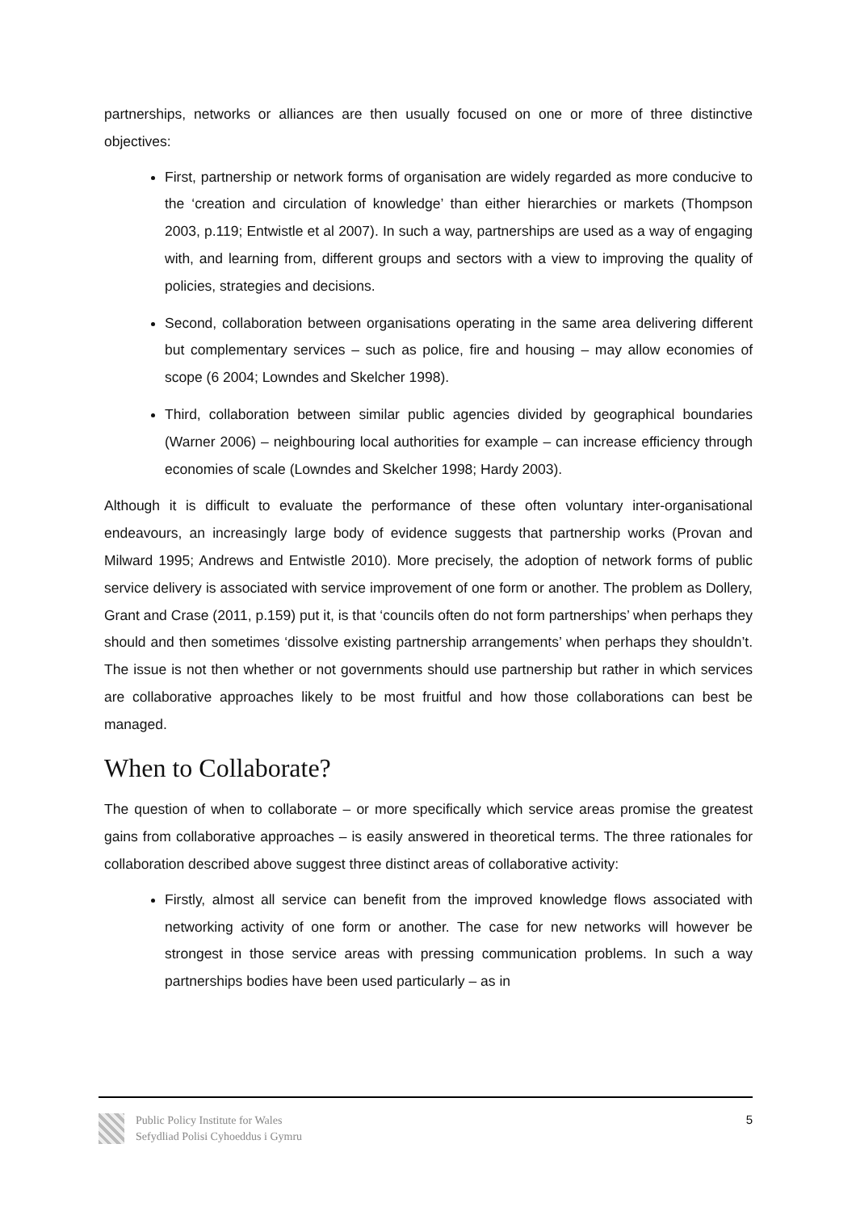partnerships, networks or alliances are then usually focused on one or more of three distinctive objectives:
First, partnership or network forms of organisation are widely regarded as more conducive to the ‘creation and circulation of knowledge’ than either hierarchies or markets (Thompson 2003, p.119; Entwistle et al 2007). In such a way, partnerships are used as a way of engaging with, and learning from, different groups and sectors with a view to improving the quality of policies, strategies and decisions.
Second, collaboration between organisations operating in the same area delivering different but complementary services – such as police, fire and housing – may allow economies of scope (6 2004; Lowndes and Skelcher 1998).
Third, collaboration between similar public agencies divided by geographical boundaries (Warner 2006) – neighbouring local authorities for example – can increase efficiency through economies of scale (Lowndes and Skelcher 1998; Hardy 2003).
Although it is difficult to evaluate the performance of these often voluntary inter-organisational endeavours, an increasingly large body of evidence suggests that partnership works (Provan and Milward 1995; Andrews and Entwistle 2010). More precisely, the adoption of network forms of public service delivery is associated with service improvement of one form or another. The problem as Dollery, Grant and Crase (2011, p.159) put it, is that ‘councils often do not form partnerships’ when perhaps they should and then sometimes ‘dissolve existing partnership arrangements’ when perhaps they shouldn’t. The issue is not then whether or not governments should use partnership but rather in which services are collaborative approaches likely to be most fruitful and how those collaborations can best be managed.
When to Collaborate?
The question of when to collaborate – or more specifically which service areas promise the greatest gains from collaborative approaches – is easily answered in theoretical terms. The three rationales for collaboration described above suggest three distinct areas of collaborative activity:
Firstly, almost all service can benefit from the improved knowledge flows associated with networking activity of one form or another. The case for new networks will however be strongest in those service areas with pressing communication problems. In such a way partnerships bodies have been used particularly – as in
Public Policy Institute for Wales
Sefydliad Polisi Cyhoeddus i Gymru
5